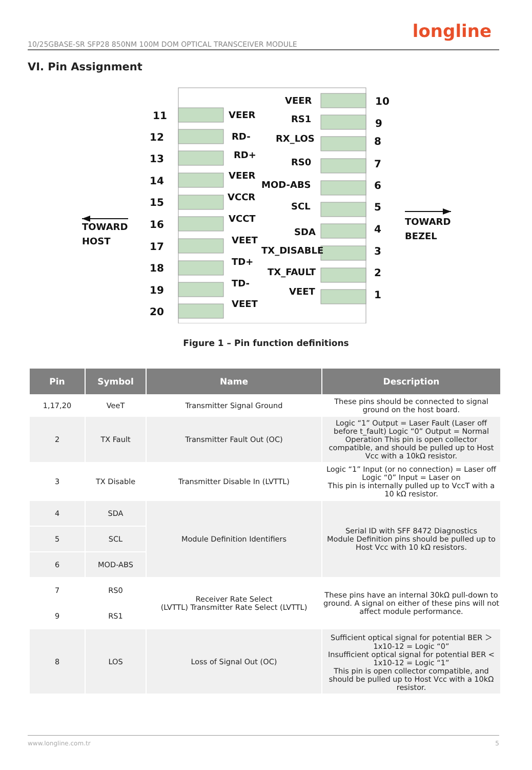10/25GBASE-SR SFP28 850NM 100M DOM OPTICAL TRANSCEIVER MODULE
longline
VI. Pin Assignment
11
12
13
14
15
16
17
18
19
20
10
9
8
7
6
5
4
3
2
1
VEER
RD-
RD+
VEER
VCCR
VCCT
VEET
TD+
TD-
VEET
VEER
RS1
RX_LOS
RS0
MOD-ABS
SCL
SDA
TX_DISABLE
TX_FAULT
VEET
TOWARD
HOST
TOWARD
BEZEL
Figure 1 – Pin function definitions
| Pin | Symbol | Name | Description |
| --- | --- | --- | --- |
| 1,17,20 | VeeT | Transmitter Signal Ground | These pins should be connected to signal ground on the host board. |
| 2 | TX Fault | Transmitter Fault Out (OC) | Logic “1” Output = Laser Fault (Laser off before t_fault) Logic “0” Output = Normal Operation This pin is open collector compatible, and should be pulled up to Host Vcc with a 10kΩ resistor. |
| 3 | TX Disable | Transmitter Disable In (LVTTL) | Logic “1” Input (or no connection) = Laser off Logic “0” Input = Laser on This pin is internally pulled up to VccT with a 10 kΩ resistor. |
| 4 | SDA | Module Definition Identifiers | Serial ID with SFF 8472 Diagnostics Module Definition pins should be pulled up to Host Vcc with 10 kΩ resistors. |
| 5 | SCL | | |
| 6 | MOD-ABS | | |
| 7 | RS0 | Receiver Rate Select (LVTTL) Transmitter Rate Select (LVTTL) | These pins have an internal 30kΩ pull-down to ground. A signal on either of these pins will not affect module performance. |
| 9 | RS1 | | |
| 8 | LOS | Loss of Signal Out (OC) | Sufficient optical signal for potential BER ＞ 1x10-12 = Logic “0” Insufficient optical signal for potential BER < 1x10-12 = Logic “1” This pin is open collector compatible, and should be pulled up to Host Vcc with a 10kΩ resistor. |
www.longline.com.tr 5